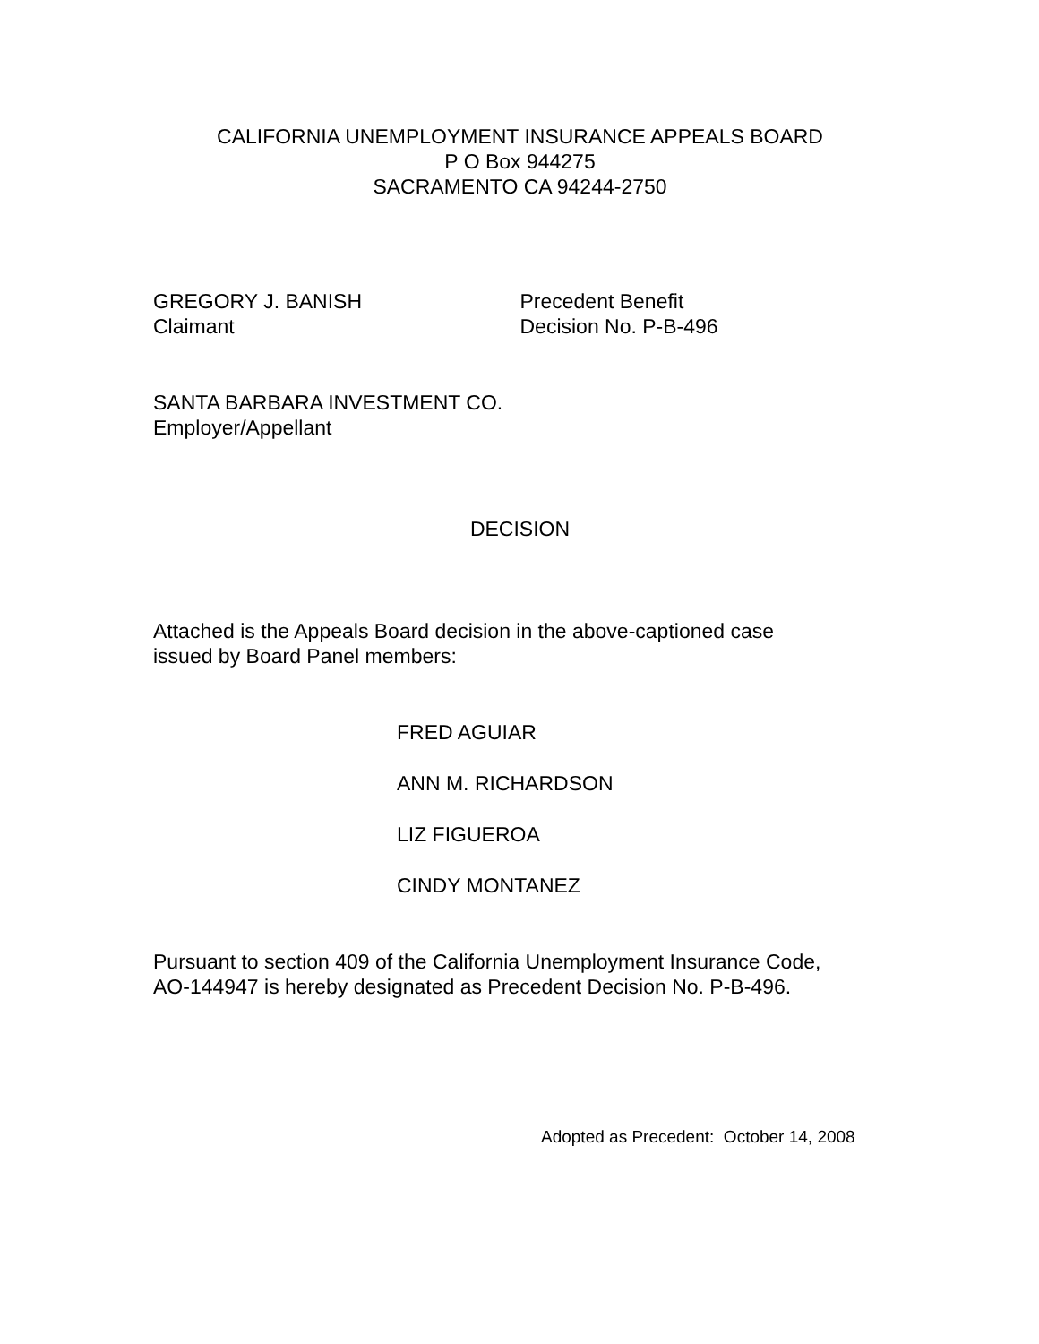CALIFORNIA UNEMPLOYMENT INSURANCE APPEALS BOARD
P O Box 944275
SACRAMENTO CA 94244-2750
GREGORY J. BANISH
Claimant
Precedent Benefit
Decision No. P-B-496
SANTA BARBARA INVESTMENT CO.
Employer/Appellant
DECISION
Attached is the Appeals Board decision in the above-captioned case
issued by Board Panel members:
FRED AGUIAR
ANN M. RICHARDSON
LIZ FIGUEROA
CINDY MONTANEZ
Pursuant to section 409 of the California Unemployment Insurance Code,
AO-144947 is hereby designated as Precedent Decision No. P-B-496.
Adopted as Precedent: October 14, 2008